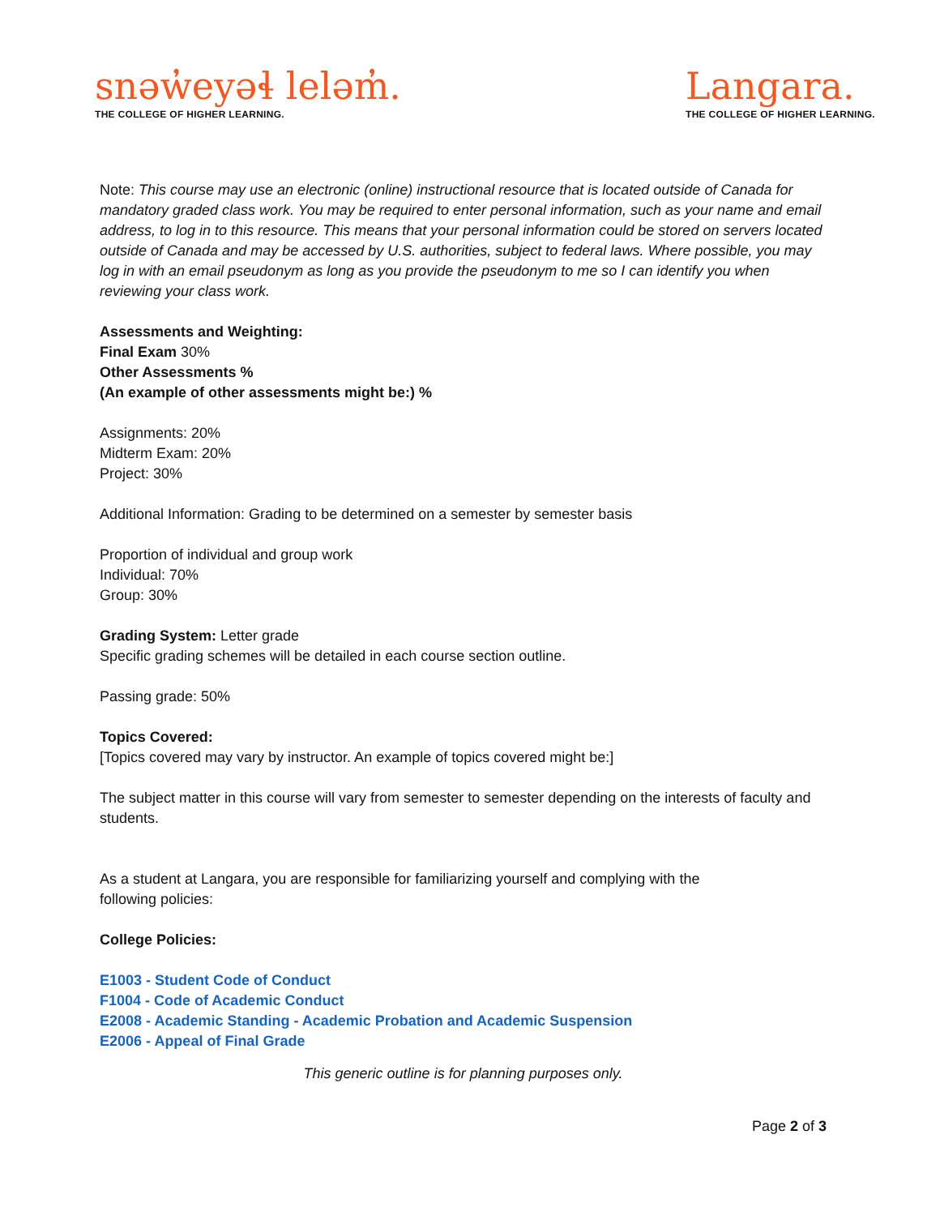snəw̓eyəɬ leləm̓.
THE COLLEGE OF HIGHER LEARNING.
Langara.
THE COLLEGE OF HIGHER LEARNING.
Note: This course may use an electronic (online) instructional resource that is located outside of Canada for mandatory graded class work. You may be required to enter personal information, such as your name and email address, to log in to this resource. This means that your personal information could be stored on servers located outside of Canada and may be accessed by U.S. authorities, subject to federal laws. Where possible, you may log in with an email pseudonym as long as you provide the pseudonym to me so I can identify you when reviewing your class work.
Assessments and Weighting:
Final Exam 30%
Other Assessments %
(An example of other assessments might be:) %
Assignments: 20%
Midterm Exam: 20%
Project: 30%
Additional Information: Grading to be determined on a semester by semester basis
Proportion of individual and group work
Individual: 70%
Group: 30%
Grading System: Letter grade
Specific grading schemes will be detailed in each course section outline.
Passing grade: 50%
Topics Covered:
[Topics covered may vary by instructor. An example of topics covered might be:]
The subject matter in this course will vary from semester to semester depending on the interests of faculty and students.
As a student at Langara, you are responsible for familiarizing yourself and complying with the
following policies:
College Policies:
E1003 - Student Code of Conduct
F1004 - Code of Academic Conduct
E2008 - Academic Standing - Academic Probation and Academic Suspension
E2006 - Appeal of Final Grade
This generic outline is for planning purposes only.
Page 2 of 3